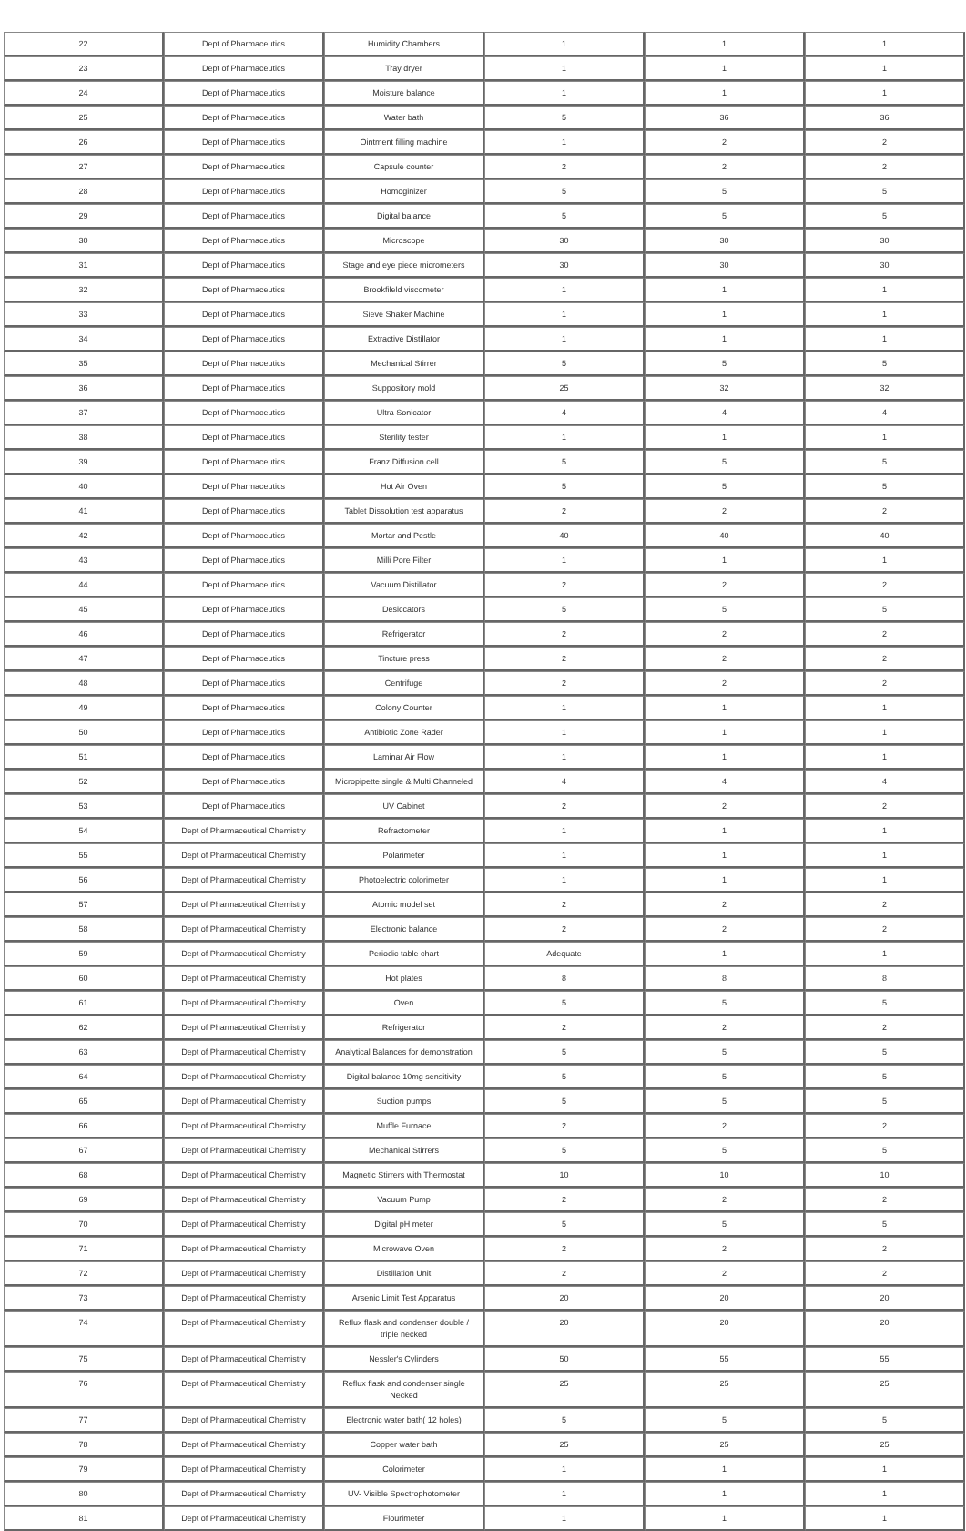| 22 | Dept of Pharmaceutics | Humidity Chambers | 1 | 1 | 1 |
| 23 | Dept of Pharmaceutics | Tray dryer | 1 | 1 | 1 |
| 24 | Dept of Pharmaceutics | Moisture balance | 1 | 1 | 1 |
| 25 | Dept of Pharmaceutics | Water bath | 5 | 36 | 36 |
| 26 | Dept of Pharmaceutics | Ointment filling machine | 1 | 2 | 2 |
| 27 | Dept of Pharmaceutics | Capsule counter | 2 | 2 | 2 |
| 28 | Dept of Pharmaceutics | Homoginizer | 5 | 5 | 5 |
| 29 | Dept of Pharmaceutics | Digital balance | 5 | 5 | 5 |
| 30 | Dept of Pharmaceutics | Microscope | 30 | 30 | 30 |
| 31 | Dept of Pharmaceutics | Stage and eye piece micrometers | 30 | 30 | 30 |
| 32 | Dept of Pharmaceutics | Brookfileld viscometer | 1 | 1 | 1 |
| 33 | Dept of Pharmaceutics | Sieve Shaker Machine | 1 | 1 | 1 |
| 34 | Dept of Pharmaceutics | Extractive Distillator | 1 | 1 | 1 |
| 35 | Dept of Pharmaceutics | Mechanical Stirrer | 5 | 5 | 5 |
| 36 | Dept of Pharmaceutics | Suppository mold | 25 | 32 | 32 |
| 37 | Dept of Pharmaceutics | Ultra Sonicator | 4 | 4 | 4 |
| 38 | Dept of Pharmaceutics | Sterility tester | 1 | 1 | 1 |
| 39 | Dept of Pharmaceutics | Franz Diffusion cell | 5 | 5 | 5 |
| 40 | Dept of Pharmaceutics | Hot Air Oven | 5 | 5 | 5 |
| 41 | Dept of Pharmaceutics | Tablet Dissolution test apparatus | 2 | 2 | 2 |
| 42 | Dept of Pharmaceutics | Mortar and Pestle | 40 | 40 | 40 |
| 43 | Dept of Pharmaceutics | Milli Pore Filter | 1 | 1 | 1 |
| 44 | Dept of Pharmaceutics | Vacuum Distillator | 2 | 2 | 2 |
| 45 | Dept of Pharmaceutics | Desiccators | 5 | 5 | 5 |
| 46 | Dept of Pharmaceutics | Refrigerator | 2 | 2 | 2 |
| 47 | Dept of Pharmaceutics | Tincture press | 2 | 2 | 2 |
| 48 | Dept of Pharmaceutics | Centrifuge | 2 | 2 | 2 |
| 49 | Dept of Pharmaceutics | Colony Counter | 1 | 1 | 1 |
| 50 | Dept of Pharmaceutics | Antibiotic Zone Rader | 1 | 1 | 1 |
| 51 | Dept of Pharmaceutics | Laminar Air Flow | 1 | 1 | 1 |
| 52 | Dept of Pharmaceutics | Micropipette single & Multi Channeled | 4 | 4 | 4 |
| 53 | Dept of Pharmaceutics | UV Cabinet | 2 | 2 | 2 |
| 54 | Dept of Pharmaceutical Chemistry | Refractometer | 1 | 1 | 1 |
| 55 | Dept of Pharmaceutical Chemistry | Polarimeter | 1 | 1 | 1 |
| 56 | Dept of Pharmaceutical Chemistry | Photoelectric colorimeter | 1 | 1 | 1 |
| 57 | Dept of Pharmaceutical Chemistry | Atomic model set | 2 | 2 | 2 |
| 58 | Dept of Pharmaceutical Chemistry | Electronic balance | 2 | 2 | 2 |
| 59 | Dept of Pharmaceutical Chemistry | Periodic table chart | Adequate | 1 | 1 |
| 60 | Dept of Pharmaceutical Chemistry | Hot plates | 8 | 8 | 8 |
| 61 | Dept of Pharmaceutical Chemistry | Oven | 5 | 5 | 5 |
| 62 | Dept of Pharmaceutical Chemistry | Refrigerator | 2 | 2 | 2 |
| 63 | Dept of Pharmaceutical Chemistry | Analytical Balances for demonstration | 5 | 5 | 5 |
| 64 | Dept of Pharmaceutical Chemistry | Digital balance 10mg sensitivity | 5 | 5 | 5 |
| 65 | Dept of Pharmaceutical Chemistry | Suction pumps | 5 | 5 | 5 |
| 66 | Dept of Pharmaceutical Chemistry | Muffle Furnace | 2 | 2 | 2 |
| 67 | Dept of Pharmaceutical Chemistry | Mechanical Stirrers | 5 | 5 | 5 |
| 68 | Dept of Pharmaceutical Chemistry | Magnetic Stirrers with Thermostat | 10 | 10 | 10 |
| 69 | Dept of Pharmaceutical Chemistry | Vacuum Pump | 2 | 2 | 2 |
| 70 | Dept of Pharmaceutical Chemistry | Digital pH meter | 5 | 5 | 5 |
| 71 | Dept of Pharmaceutical Chemistry | Microwave Oven | 2 | 2 | 2 |
| 72 | Dept of Pharmaceutical Chemistry | Distillation Unit | 2 | 2 | 2 |
| 73 | Dept of Pharmaceutical Chemistry | Arsenic Limit Test Apparatus | 20 | 20 | 20 |
| 74 | Dept of Pharmaceutical Chemistry | Reflux flask and condenser double / triple necked | 20 | 20 | 20 |
| 75 | Dept of Pharmaceutical Chemistry | Nessler's Cylinders | 50 | 55 | 55 |
| 76 | Dept of Pharmaceutical Chemistry | Reflux flask and condenser single Necked | 25 | 25 | 25 |
| 77 | Dept of Pharmaceutical Chemistry | Electronic water bath( 12 holes) | 5 | 5 | 5 |
| 78 | Dept of Pharmaceutical Chemistry | Copper water bath | 25 | 25 | 25 |
| 79 | Dept of Pharmaceutical Chemistry | Colorimeter | 1 | 1 | 1 |
| 80 | Dept of Pharmaceutical Chemistry | UV- Visible Spectrophotometer | 1 | 1 | 1 |
| 81 | Dept of Pharmaceutical Chemistry | Flourimeter | 1 | 1 | 1 |